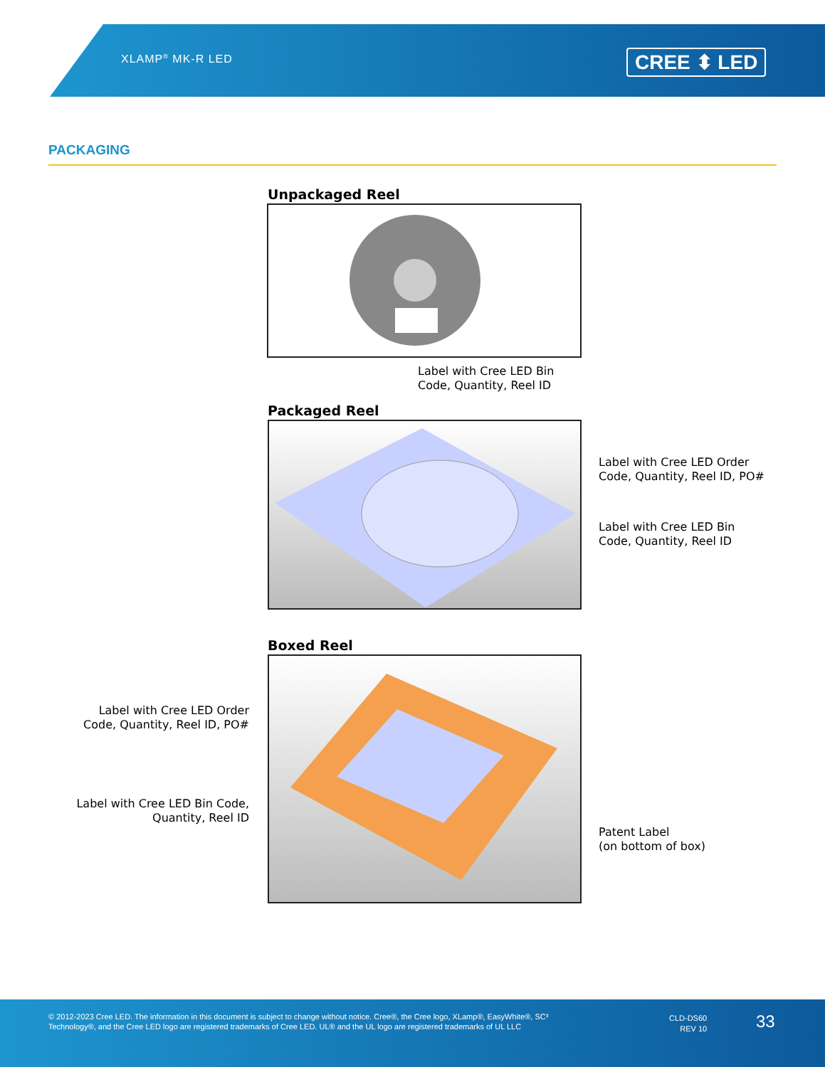XLAMP<sup>®</sup> MK-R LED CREE ⬍ LED
PACKAGING
Unpackaged Reel
Label with Cree LED Bin
Code, Quantity, Reel ID
Packaged Reel
Label with Cree LED Order
Code, Quantity, Reel ID, PO#
Label with Cree LED Bin
Code, Quantity, Reel ID
Boxed Reel
Label with Cree LED Order
Code, Quantity, Reel ID, PO#
Label with Cree LED Bin Code,
Quantity, Reel ID
Patent Label
(on bottom of box)
© 2012-2023 Cree LED. The information in this document is subject to change without notice. Cree®, the Cree logo, XLamp®, EasyWhite®, SC³ Technology®, and the Cree LED logo are registered trademarks of Cree LED. UL® and the UL logo are registered trademarks of UL LLC
CLD-DS60
REV 10
33